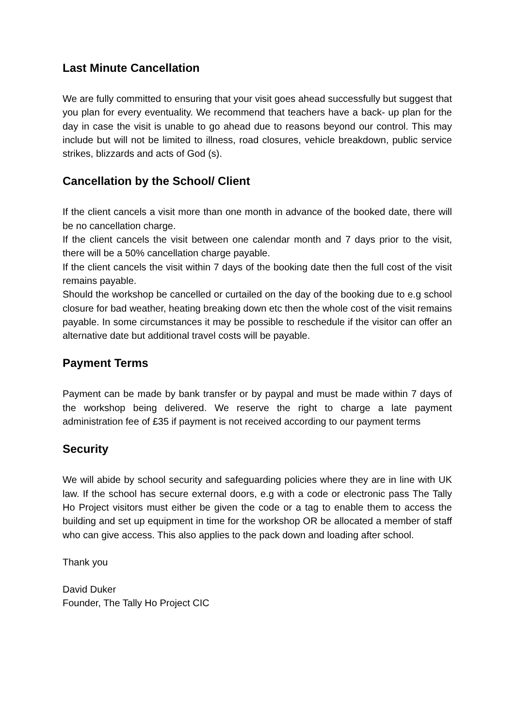Last Minute Cancellation
We are fully committed to ensuring that your visit goes ahead successfully but suggest that you plan for every eventuality. We recommend that teachers have a back- up plan for the day in case the visit is unable to go ahead due to reasons beyond our control. This may include but will not be limited to illness, road closures, vehicle breakdown, public service strikes, blizzards and acts of God (s).
Cancellation by the School/ Client
If the client cancels a visit more than one month in advance of the booked date, there will be no cancellation charge.
If the client cancels the visit between one calendar month and 7 days prior to the visit, there will be a 50% cancellation charge payable.
If the client cancels the visit within 7 days of the booking date then the full cost of the visit remains payable.
Should the workshop be cancelled or curtailed on the day of the booking due to e.g school closure for bad weather, heating breaking down etc then the whole cost of the visit remains payable. In some circumstances it may be possible to reschedule if the visitor can offer an alternative date but additional travel costs will be payable.
Payment Terms
Payment can be made by bank transfer or by paypal and must be made within 7 days of the workshop being delivered. We reserve the right to charge a late payment administration fee of £35 if payment is not received according to our payment terms
Security
We will abide by school security and safeguarding policies where they are in line with UK law. If the school has secure external doors, e.g with a code or electronic pass The Tally Ho Project visitors must either be given the code or a tag to enable them to access the building and set up equipment in time for the workshop OR be allocated a member of staff who can give access. This also applies to the pack down and loading after school.
Thank you
David Duker
Founder, The Tally Ho Project CIC